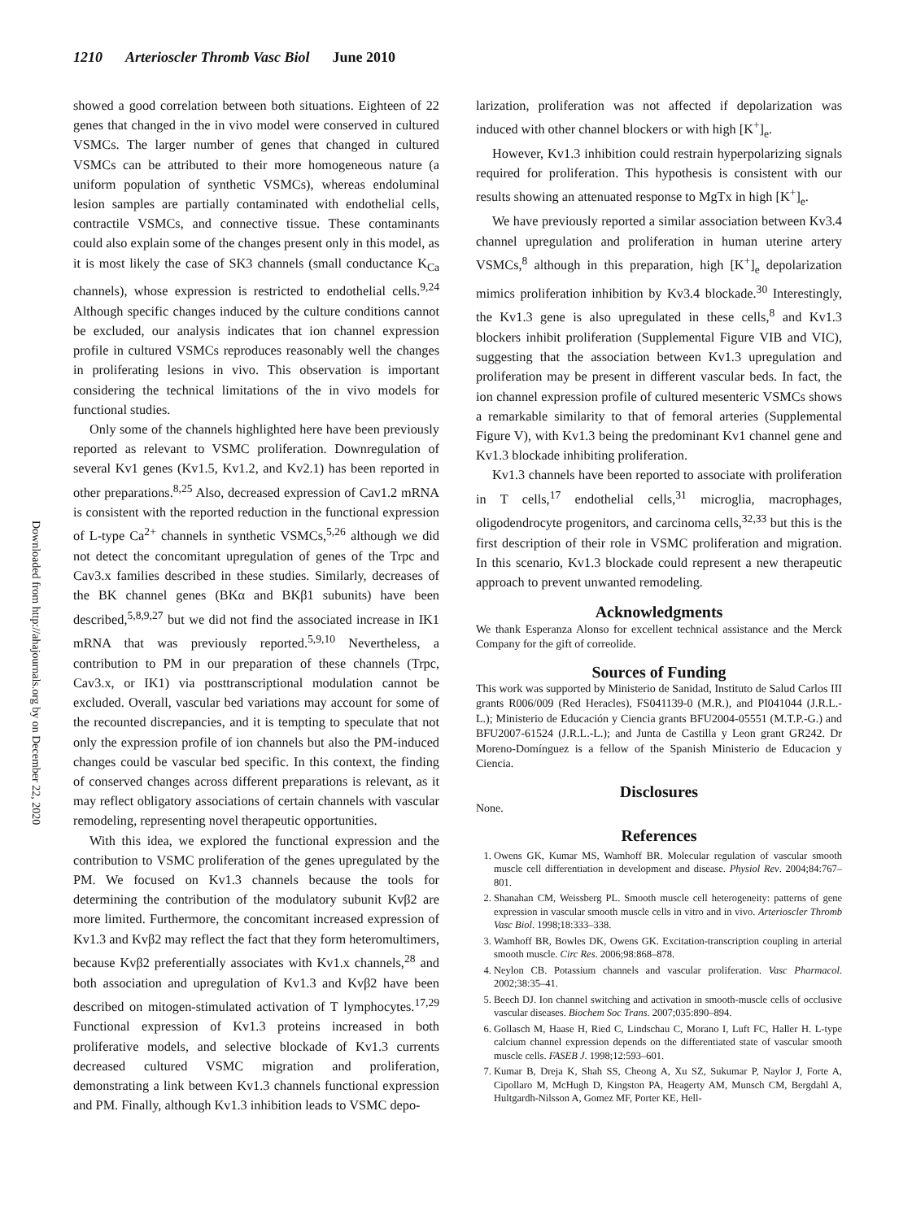1210 Arterioscler Thromb Vasc Biol June 2010
Downloaded from http://ahajournals.org by on December 22, 2020
showed a good correlation between both situations. Eighteen of 22 genes that changed in the in vivo model were conserved in cultured VSMCs. The larger number of genes that changed in cultured VSMCs can be attributed to their more homogeneous nature (a uniform population of synthetic VSMCs), whereas endoluminal lesion samples are partially contaminated with endothelial cells, contractile VSMCs, and connective tissue. These contaminants could also explain some of the changes present only in this model, as it is most likely the case of SK3 channels (small conductance K<sub>Ca</sub> channels), whose expression is restricted to endothelial cells.<sup>9,24</sup> Although specific changes induced by the culture conditions cannot be excluded, our analysis indicates that ion channel expression profile in cultured VSMCs reproduces reasonably well the changes in proliferating lesions in vivo. This observation is important considering the technical limitations of the in vivo models for functional studies.
Only some of the channels highlighted here have been previously reported as relevant to VSMC proliferation. Downregulation of several Kv1 genes (Kv1.5, Kv1.2, and Kv2.1) has been reported in other preparations.<sup>8,25</sup> Also, decreased expression of Cav1.2 mRNA is consistent with the reported reduction in the functional expression of L-type Ca<sup>2+</sup> channels in synthetic VSMCs,<sup>5,26</sup> although we did not detect the concomitant upregulation of genes of the Trpc and Cav3.x families described in these studies. Similarly, decreases of the BK channel genes (BKα and BKβ1 subunits) have been described,<sup>5,8,9,27</sup> but we did not find the associated increase in IK1 mRNA that was previously reported.<sup>5,9,10</sup> Nevertheless, a contribution to PM in our preparation of these channels (Trpc, Cav3.x, or IK1) via posttranscriptional modulation cannot be excluded. Overall, vascular bed variations may account for some of the recounted discrepancies, and it is tempting to speculate that not only the expression profile of ion channels but also the PM-induced changes could be vascular bed specific. In this context, the finding of conserved changes across different preparations is relevant, as it may reflect obligatory associations of certain channels with vascular remodeling, representing novel therapeutic opportunities.
With this idea, we explored the functional expression and the contribution to VSMC proliferation of the genes upregulated by the PM. We focused on Kv1.3 channels because the tools for determining the contribution of the modulatory subunit Kvβ2 are more limited. Furthermore, the concomitant increased expression of Kv1.3 and Kvβ2 may reflect the fact that they form heteromultimers, because Kvβ2 preferentially associates with Kv1.x channels,<sup>28</sup> and both association and upregulation of Kv1.3 and Kvβ2 have been described on mitogen-stimulated activation of T lymphocytes.<sup>17,29</sup> Functional expression of Kv1.3 proteins increased in both proliferative models, and selective blockade of Kv1.3 currents decreased cultured VSMC migration and proliferation, demonstrating a link between Kv1.3 channels functional expression and PM. Finally, although Kv1.3 inhibition leads to VSMC depo-
larization, proliferation was not affected if depolarization was induced with other channel blockers or with high [K<sup>+</sup>]<sub>e</sub>.
However, Kv1.3 inhibition could restrain hyperpolarizing signals required for proliferation. This hypothesis is consistent with our results showing an attenuated response to MgTx in high [K<sup>+</sup>]<sub>e</sub>.
We have previously reported a similar association between Kv3.4 channel upregulation and proliferation in human uterine artery VSMCs,<sup>8</sup> although in this preparation, high [K<sup>+</sup>]<sub>e</sub> depolarization mimics proliferation inhibition by Kv3.4 blockade.<sup>30</sup> Interestingly, the Kv1.3 gene is also upregulated in these cells,<sup>8</sup> and Kv1.3 blockers inhibit proliferation (Supplemental Figure VIB and VIC), suggesting that the association between Kv1.3 upregulation and proliferation may be present in different vascular beds. In fact, the ion channel expression profile of cultured mesenteric VSMCs shows a remarkable similarity to that of femoral arteries (Supplemental Figure V), with Kv1.3 being the predominant Kv1 channel gene and Kv1.3 blockade inhibiting proliferation.
Kv1.3 channels have been reported to associate with proliferation in T cells,<sup>17</sup> endothelial cells,<sup>31</sup> microglia, macrophages, oligodendrocyte progenitors, and carcinoma cells,<sup>32,33</sup> but this is the first description of their role in VSMC proliferation and migration. In this scenario, Kv1.3 blockade could represent a new therapeutic approach to prevent unwanted remodeling.
Acknowledgments
We thank Esperanza Alonso for excellent technical assistance and the Merck Company for the gift of correolide.
Sources of Funding
This work was supported by Ministerio de Sanidad, Instituto de Salud Carlos III grants R006/009 (Red Heracles), FS041139-0 (M.R.), and PI041044 (J.R.L.-L.); Ministerio de Educación y Ciencia grants BFU2004-05551 (M.T.P.-G.) and BFU2007-61524 (J.R.L.-L.); and Junta de Castilla y Leon grant GR242. Dr Moreno-Domínguez is a fellow of the Spanish Ministerio de Educacion y Ciencia.
Disclosures
None.
References
1. Owens GK, Kumar MS, Wamhoff BR. Molecular regulation of vascular smooth muscle cell differentiation in development and disease. Physiol Rev. 2004;84:767–801.
2. Shanahan CM, Weissberg PL. Smooth muscle cell heterogeneity: patterns of gene expression in vascular smooth muscle cells in vitro and in vivo. Arterioscler Thromb Vasc Biol. 1998;18:333–338.
3. Wamhoff BR, Bowles DK, Owens GK. Excitation-transcription coupling in arterial smooth muscle. Circ Res. 2006;98:868–878.
4. Neylon CB. Potassium channels and vascular proliferation. Vasc Pharmacol. 2002;38:35–41.
5. Beech DJ. Ion channel switching and activation in smooth-muscle cells of occlusive vascular diseases. Biochem Soc Trans. 2007;035:890–894.
6. Gollasch M, Haase H, Ried C, Lindschau C, Morano I, Luft FC, Haller H. L-type calcium channel expression depends on the differentiated state of vascular smooth muscle cells. FASEB J. 1998;12:593–601.
7. Kumar B, Dreja K, Shah SS, Cheong A, Xu SZ, Sukumar P, Naylor J, Forte A, Cipollaro M, McHugh D, Kingston PA, Heagerty AM, Munsch CM, Bergdahl A, Hultgardh-Nilsson A, Gomez MF, Porter KE, Hell-